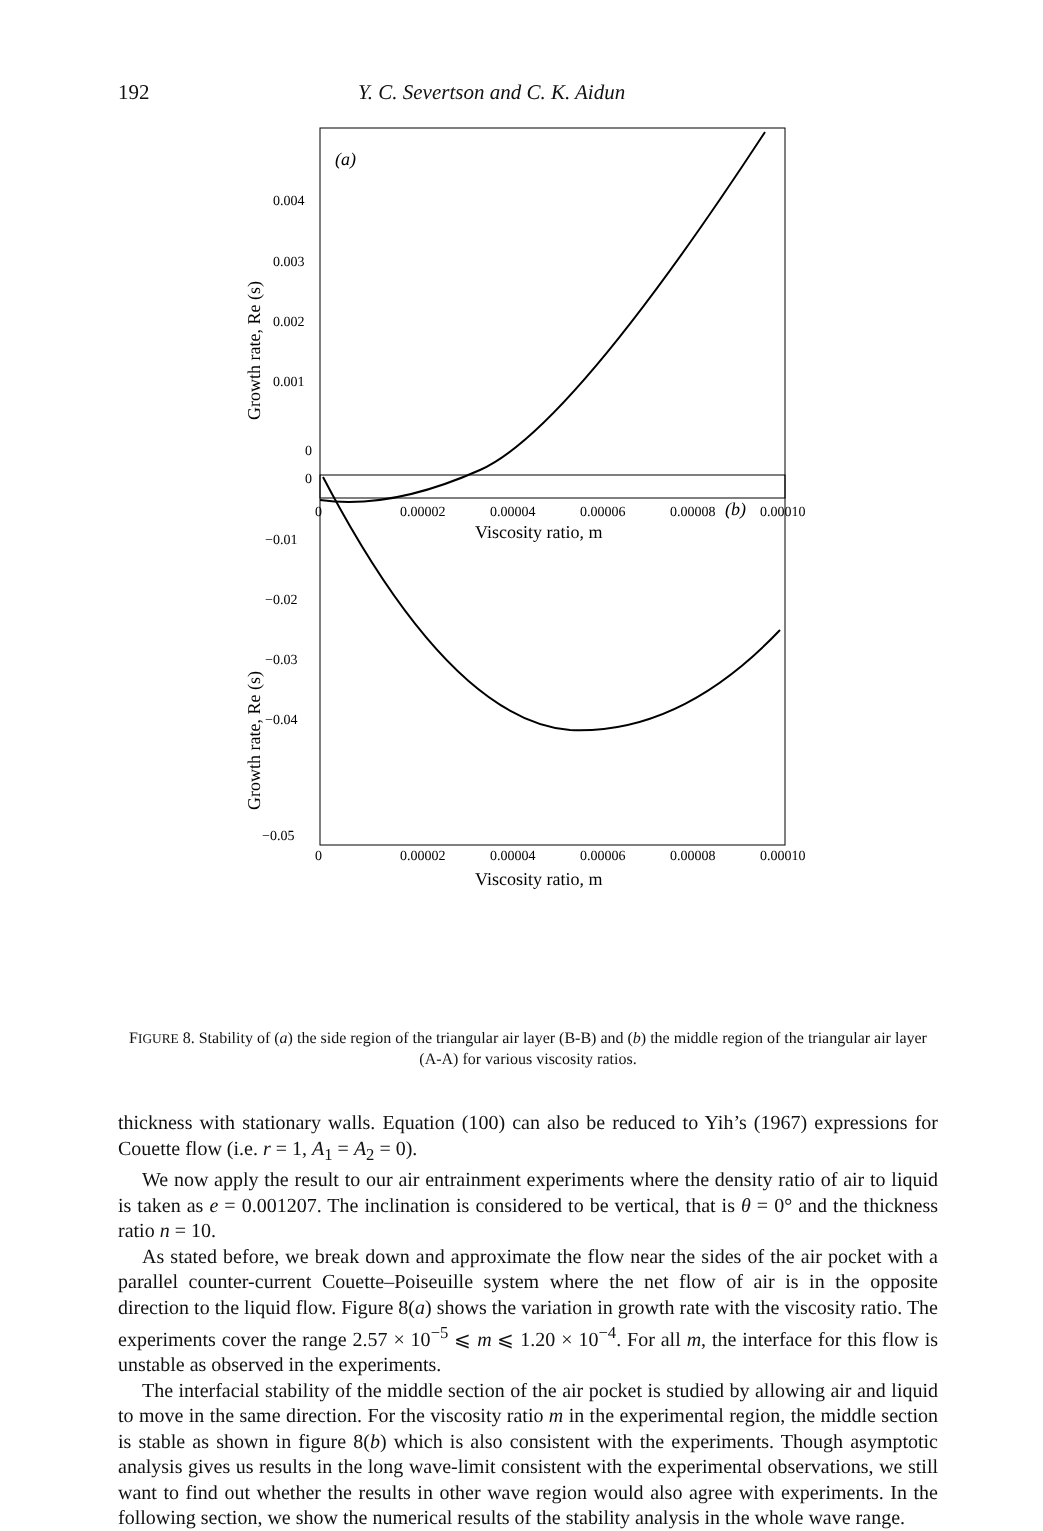192 Y. C. Severtson and C. K. Aidun
(a)
0.004
0.003
0.002
0.001
0
Growth rate, Re (s)
0
0.00002
0.00004
0.00006
0.00008
0.00010
Viscosity ratio, m
(b)
0
−0.01
−0.02
−0.03
−0.04
−0.05
Growth rate, Re (s)
0
0.00002
0.00004
0.00006
0.00008
0.00010
Viscosity ratio, m
FIGURE 8. Stability of (a) the side region of the triangular air layer (B-B) and (b) the middle region of the triangular air layer (A-A) for various viscosity ratios.
thickness with stationary walls. Equation (100) can also be reduced to Yih’s (1967) expressions for Couette flow (i.e. r = 1, A<sub>1</sub> = A<sub>2</sub> = 0).
We now apply the result to our air entrainment experiments where the density ratio of air to liquid is taken as e = 0.001207. The inclination is considered to be vertical, that is θ = 0° and the thickness ratio n = 10.
As stated before, we break down and approximate the flow near the sides of the air pocket with a parallel counter-current Couette–Poiseuille system where the net flow of air is in the opposite direction to the liquid flow. Figure 8(a) shows the variation in growth rate with the viscosity ratio. The experiments cover the range 2.57 × 10<sup>−5</sup> ⩽ m ⩽ 1.20 × 10<sup>−4</sup>. For all m, the interface for this flow is unstable as observed in the experiments.
The interfacial stability of the middle section of the air pocket is studied by allowing air and liquid to move in the same direction. For the viscosity ratio m in the experimental region, the middle section is stable as shown in figure 8(b) which is also consistent with the experiments. Though asymptotic analysis gives us results in the long wave-limit consistent with the experimental observations, we still want to find out whether the results in other wave region would also agree with experiments. In the following section, we show the numerical results of the stability analysis in the whole wave range.